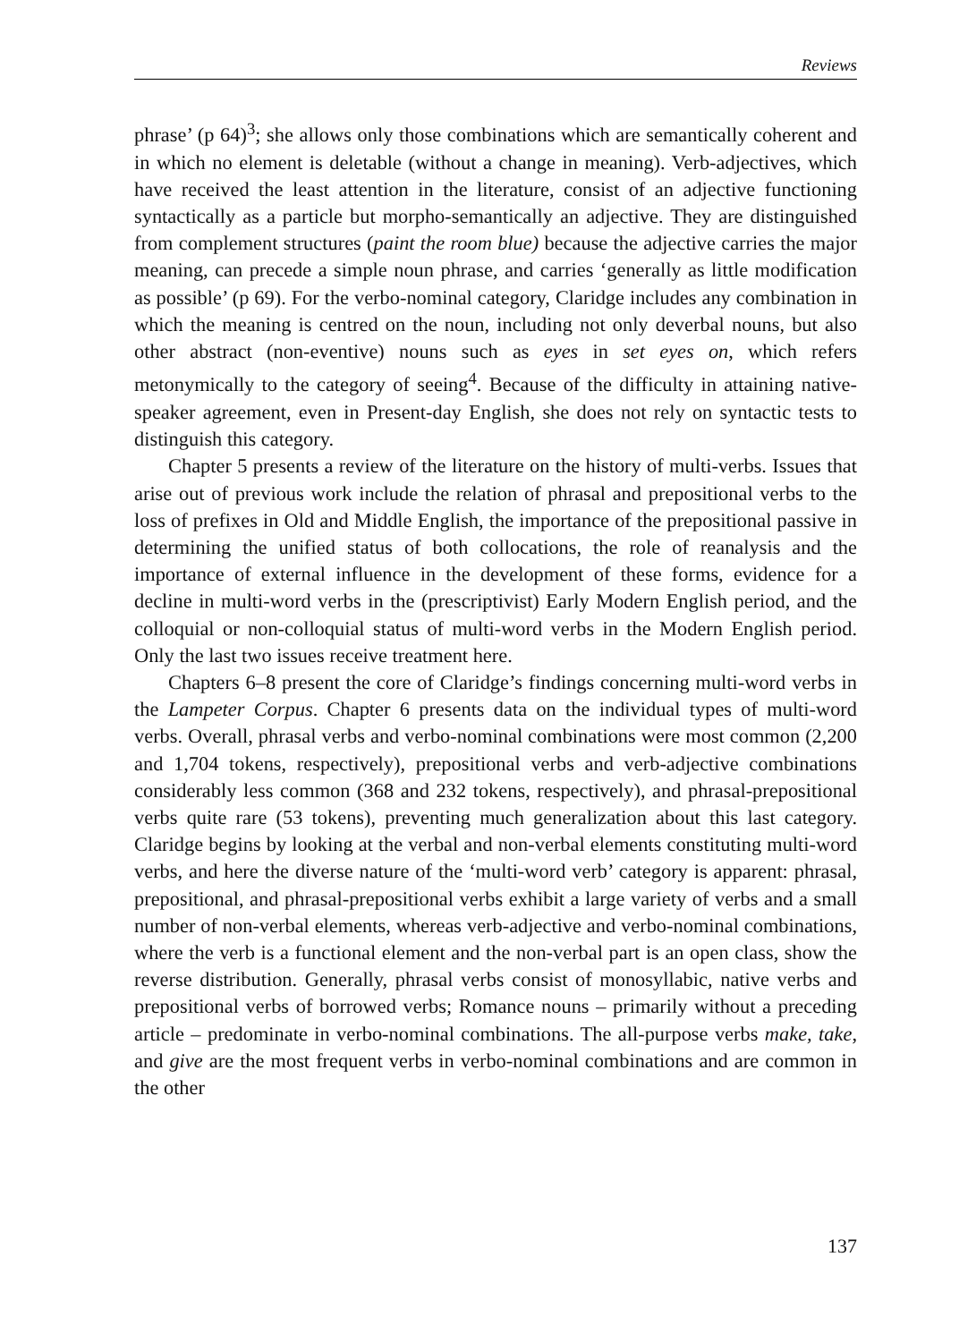Reviews
phrase’ (p 64)<sup>3</sup>; she allows only those combinations which are semantically coherent and in which no element is deletable (without a change in meaning). Verb-adjectives, which have received the least attention in the literature, consist of an adjective functioning syntactically as a particle but morpho-semantically an adjective. They are distinguished from complement structures (paint the room blue) because the adjective carries the major meaning, can precede a simple noun phrase, and carries ‘generally as little modification as possible’ (p 69). For the verbo-nominal category, Claridge includes any combination in which the meaning is centred on the noun, including not only deverbal nouns, but also other abstract (non-eventive) nouns such as eyes in set eyes on, which refers metonymically to the category of seeing<sup>4</sup>. Because of the difficulty in attaining native-speaker agreement, even in Present-day English, she does not rely on syntactic tests to distinguish this category.
Chapter 5 presents a review of the literature on the history of multi-verbs. Issues that arise out of previous work include the relation of phrasal and prepositional verbs to the loss of prefixes in Old and Middle English, the importance of the prepositional passive in determining the unified status of both collocations, the role of reanalysis and the importance of external influence in the development of these forms, evidence for a decline in multi-word verbs in the (prescriptivist) Early Modern English period, and the colloquial or non-colloquial status of multi-word verbs in the Modern English period. Only the last two issues receive treatment here.
Chapters 6–8 present the core of Claridge’s findings concerning multi-word verbs in the Lampeter Corpus. Chapter 6 presents data on the individual types of multi-word verbs. Overall, phrasal verbs and verbo-nominal combinations were most common (2,200 and 1,704 tokens, respectively), prepositional verbs and verb-adjective combinations considerably less common (368 and 232 tokens, respectively), and phrasal-prepositional verbs quite rare (53 tokens), preventing much generalization about this last category. Claridge begins by looking at the verbal and non-verbal elements constituting multi-word verbs, and here the diverse nature of the ‘multi-word verb’ category is apparent: phrasal, prepositional, and phrasal-prepositional verbs exhibit a large variety of verbs and a small number of non-verbal elements, whereas verb-adjective and verbo-nominal combinations, where the verb is a functional element and the non-verbal part is an open class, show the reverse distribution. Generally, phrasal verbs consist of monosyllabic, native verbs and prepositional verbs of borrowed verbs; Romance nouns – primarily without a preceding article – predominate in verbo-nominal combinations. The all-purpose verbs make, take, and give are the most frequent verbs in verbo-nominal combinations and are common in the other
137